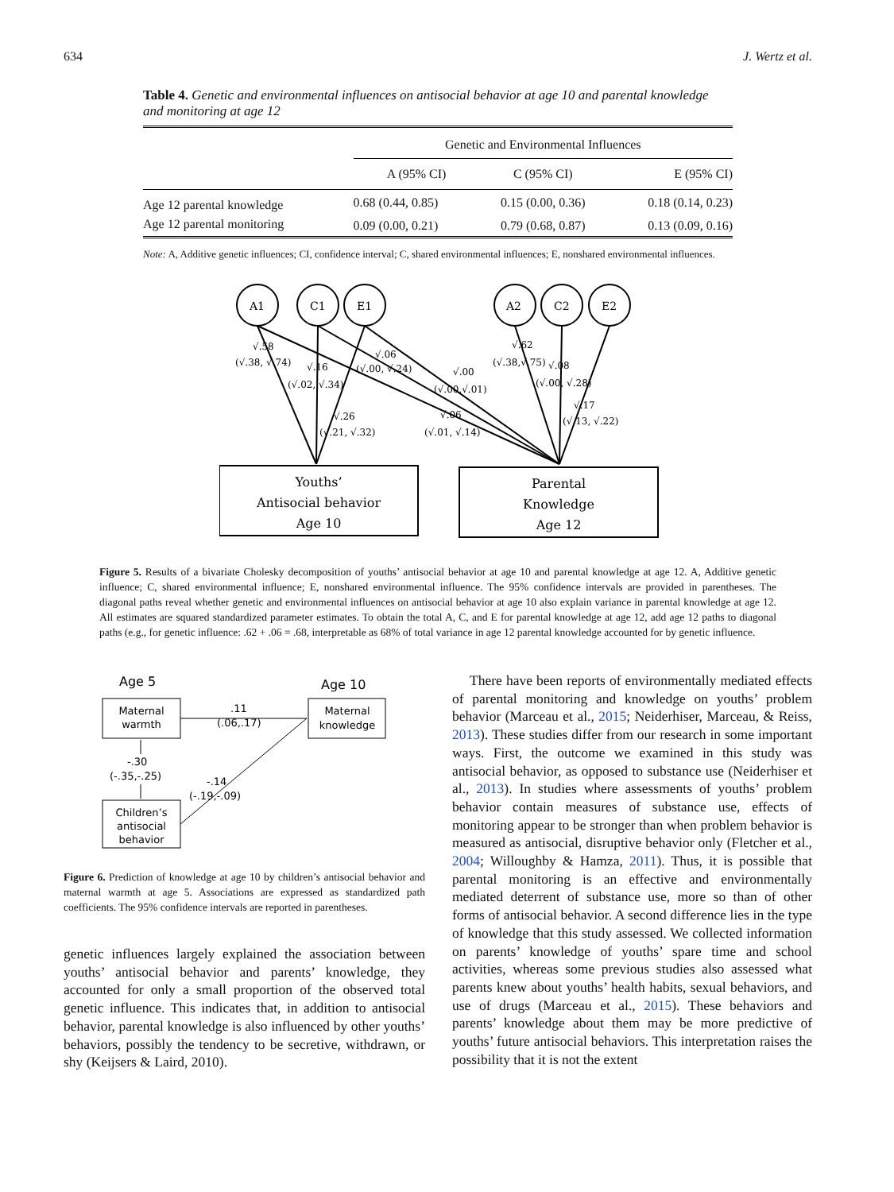634 J. Wertz et al.
Table 4. Genetic and environmental influences on antisocial behavior at age 10 and parental knowledge and monitoring at age 12
| | Genetic and Environmental Influences | | |
| | A (95% CI) | C (95% CI) | E (95% CI) |
| Age 12 parental knowledge | 0.68 (0.44, 0.85) | 0.15 (0.00, 0.36) | 0.18 (0.14, 0.23) |
| Age 12 parental monitoring | 0.09 (0.00, 0.21) | 0.79 (0.68, 0.87) | 0.13 (0.09, 0.16) |
Note: A, Additive genetic influences; CI, confidence interval; C, shared environmental influences; E, nonshared environmental influences.
A1
C1
E1
A2
C2
E2
√.58
(√.38, √.74)
√.16
(√.02, √.34)
√.26
(√.21, √.32)
√.06
(√.00, √.24)
√.00
(√.00,√.01)
√.06
(√.01, √.14)
√.62
(√.38,√.75)
√.08
(√.00, √.28)
√.17
(√.13, √.22)
Youths’
Antisocial behavior
Age 10
Parental
Knowledge
Age 12
Figure 5. Results of a bivariate Cholesky decomposition of youths’ antisocial behavior at age 10 and parental knowledge at age 12. A, Additive genetic influence; C, shared environmental influence; E, nonshared environmental influence. The 95% confidence intervals are provided in parentheses. The diagonal paths reveal whether genetic and environmental influences on antisocial behavior at age 10 also explain variance in parental knowledge at age 12. All estimates are squared standardized parameter estimates. To obtain the total A, C, and E for parental knowledge at age 12, add age 12 paths to diagonal paths (e.g., for genetic influence: .62 + .06 = .68, interpretable as 68% of total variance in age 12 parental knowledge accounted for by genetic influence.
Age 5
Age 10
Maternal
warmth
Maternal
knowledge
Children’s
antisocial
behavior
.11
(.06,.17)
-.30
(-.35,-.25)
-.14
(-.19,-.09)
Figure 6. Prediction of knowledge at age 10 by children’s antisocial behavior and maternal warmth at age 5. Associations are expressed as standardized path coefficients. The 95% confidence intervals are reported in parentheses.
genetic influences largely explained the association between youths’ antisocial behavior and parents’ knowledge, they accounted for only a small proportion of the observed total genetic influence. This indicates that, in addition to antisocial behavior, parental knowledge is also influenced by other youths’ behaviors, possibly the tendency to be secretive, withdrawn, or shy (Keijsers & Laird, 2010).
There have been reports of environmentally mediated effects of parental monitoring and knowledge on youths’ problem behavior (Marceau et al., 2015; Neiderhiser, Marceau, & Reiss, 2013). These studies differ from our research in some important ways. First, the outcome we examined in this study was antisocial behavior, as opposed to substance use (Neiderhiser et al., 2013). In studies where assessments of youths’ problem behavior contain measures of substance use, effects of monitoring appear to be stronger than when problem behavior is measured as antisocial, disruptive behavior only (Fletcher et al., 2004; Willoughby & Hamza, 2011). Thus, it is possible that parental monitoring is an effective and environmentally mediated deterrent of substance use, more so than of other forms of antisocial behavior. A second difference lies in the type of knowledge that this study assessed. We collected information on parents’ knowledge of youths’ spare time and school activities, whereas some previous studies also assessed what parents knew about youths’ health habits, sexual behaviors, and use of drugs (Marceau et al., 2015). These behaviors and parents’ knowledge about them may be more predictive of youths’ future antisocial behaviors. This interpretation raises the possibility that it is not the extent